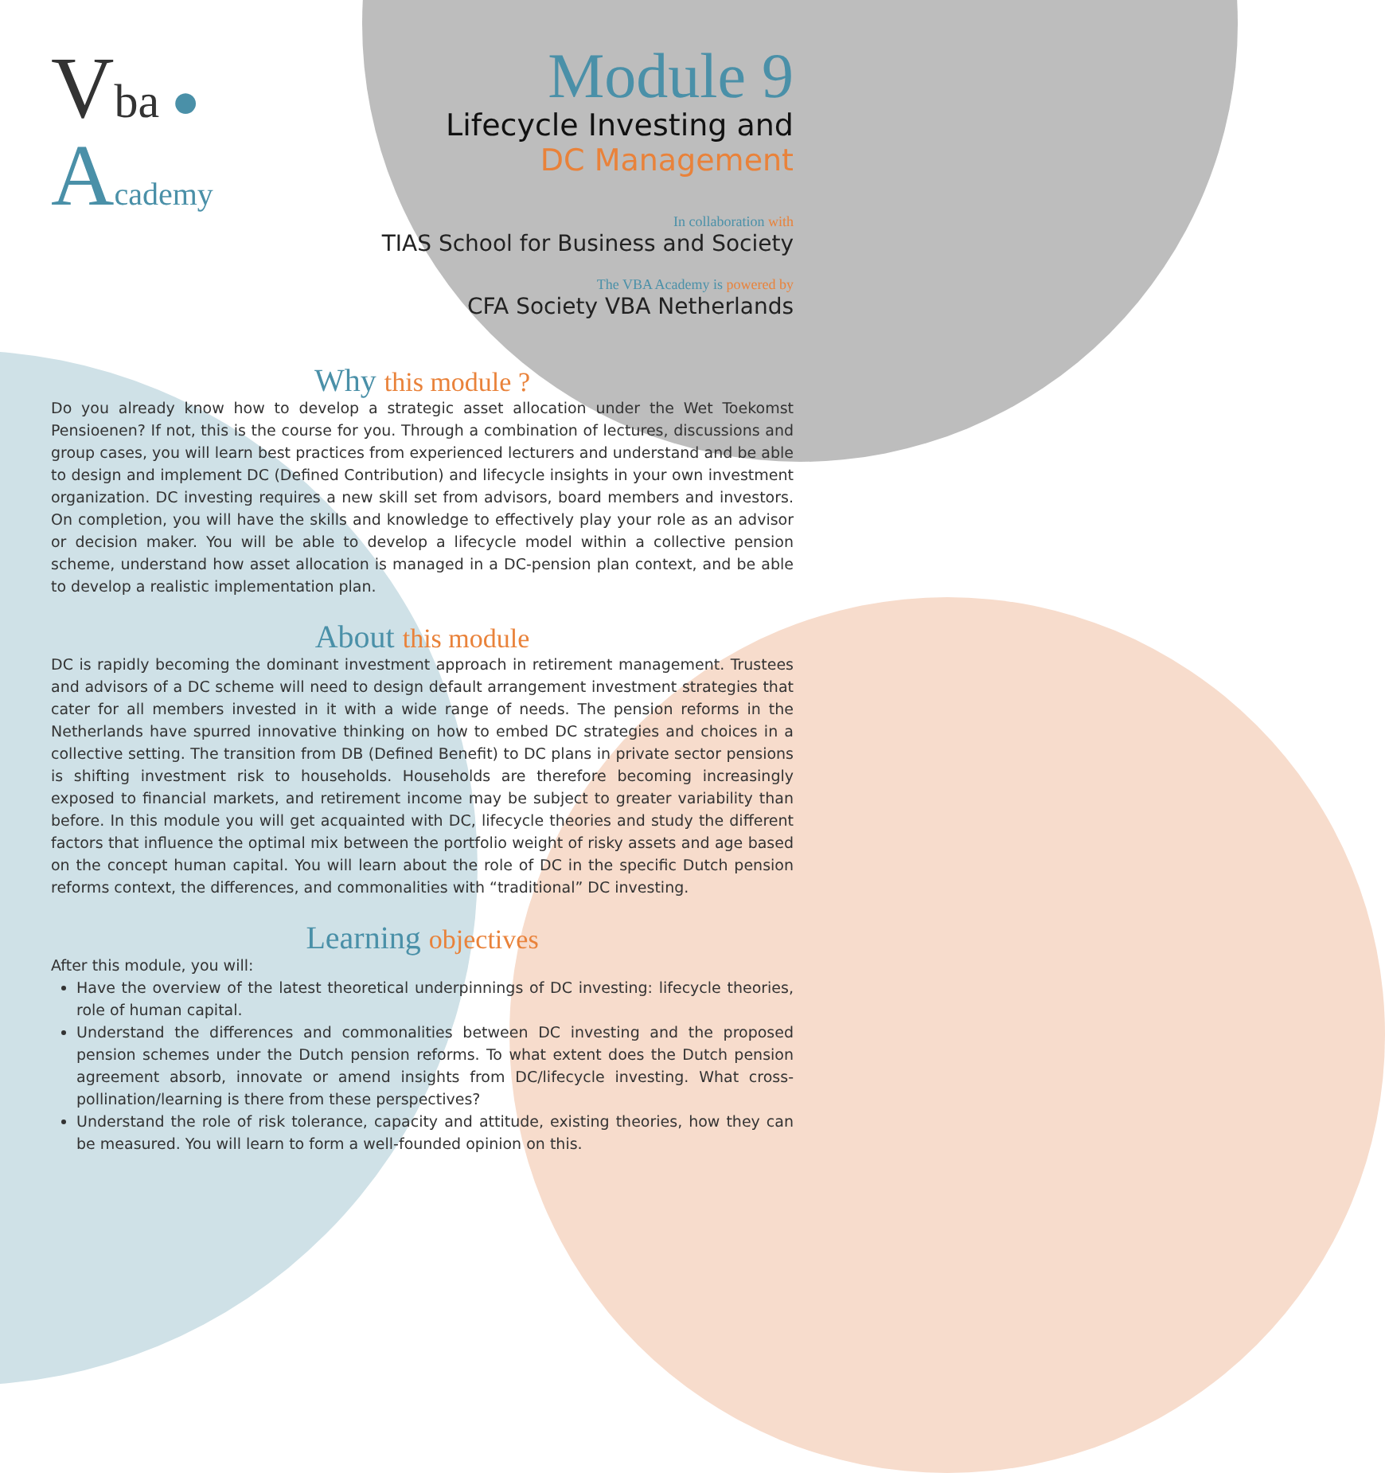Vba ●
Academy
Module 9
Lifecycle Investing and
DC Management
In collaboration with
TIAS School for Business and Society
The VBA Academy is powered by
CFA Society VBA Netherlands
Why this module ?
Do you already know how to develop a strategic asset allocation under the Wet Toekomst Pensioenen? If not, this is the course for you. Through a combination of lectures, discussions and group cases, you will learn best practices from experienced lecturers and understand and be able to design and implement DC (Defined Contribution) and lifecycle insights in your own investment organization. DC investing requires a new skill set from advisors, board members and investors. On completion, you will have the skills and knowledge to effectively play your role as an advisor or decision maker. You will be able to develop a lifecycle model within a collective pension scheme, understand how asset allocation is managed in a DC-pension plan context, and be able to develop a realistic implementation plan.
About this module
DC is rapidly becoming the dominant investment approach in retirement management. Trustees and advisors of a DC scheme will need to design default arrangement investment strategies that cater for all members invested in it with a wide range of needs. The pension reforms in the Netherlands have spurred innovative thinking on how to embed DC strategies and choices in a collective setting. The transition from DB (Defined Benefit) to DC plans in private sector pensions is shifting investment risk to households. Households are therefore becoming increasingly exposed to financial markets, and retirement income may be subject to greater variability than before. In this module you will get acquainted with DC, lifecycle theories and study the different factors that influence the optimal mix between the portfolio weight of risky assets and age based on the concept human capital. You will learn about the role of DC in the specific Dutch pension reforms context, the differences, and commonalities with “traditional” DC investing.
Learning objectives
After this module, you will:
Have the overview of the latest theoretical underpinnings of DC investing: lifecycle theories, role of human capital.
Understand the differences and commonalities between DC investing and the proposed pension schemes under the Dutch pension reforms. To what extent does the Dutch pension agreement absorb, innovate or amend insights from DC/lifecycle investing. What cross-pollination/learning is there from these perspectives?
Understand the role of risk tolerance, capacity and attitude, existing theories, how they can be measured. You will learn to form a well-founded opinion on this.